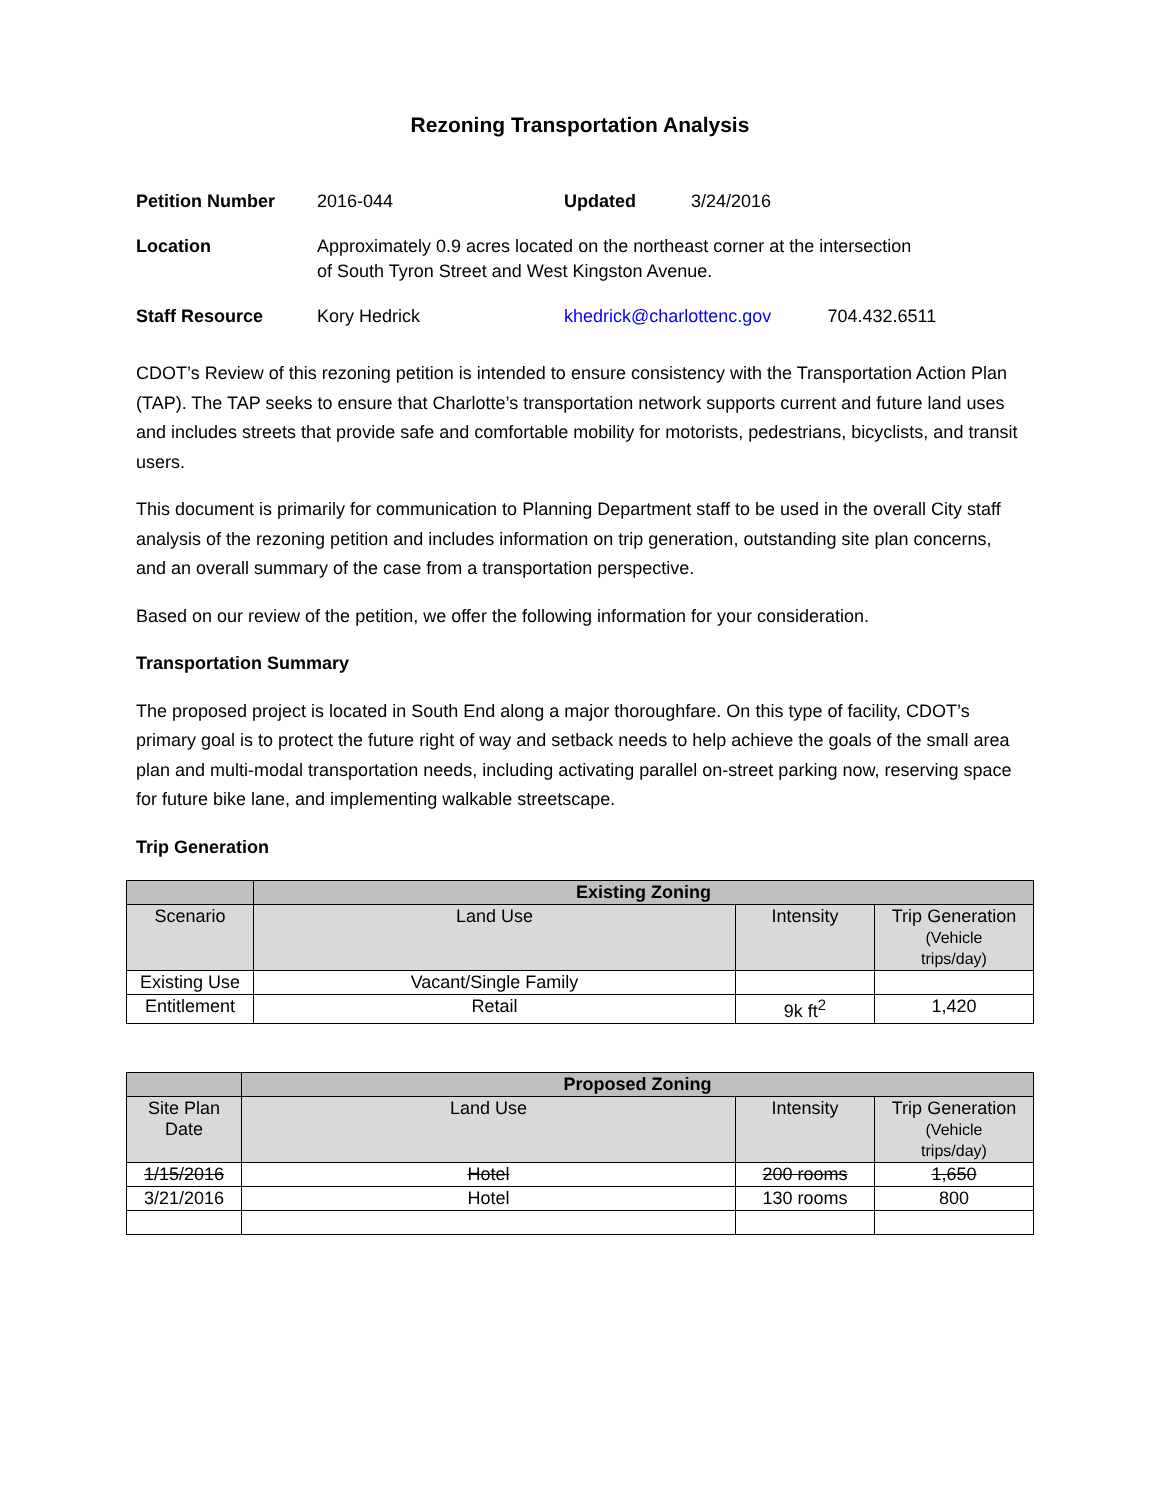Rezoning Transportation Analysis
| Petition Number | 2016-044 | Updated | 3/24/2016 | |
| Location | Approximately 0.9 acres located on the northeast corner at the intersection of South Tyron Street and West Kingston Avenue. | | | |
| Staff Resource | Kory Hedrick | khedrick@charlottenc.gov | | 704.432.6511 |
CDOT’s Review of this rezoning petition is intended to ensure consistency with the Transportation Action Plan (TAP). The TAP seeks to ensure that Charlotte’s transportation network supports current and future land uses and includes streets that provide safe and comfortable mobility for motorists, pedestrians, bicyclists, and transit users.
This document is primarily for communication to Planning Department staff to be used in the overall City staff analysis of the rezoning petition and includes information on trip generation, outstanding site plan concerns, and an overall summary of the case from a transportation perspective.
Based on our review of the petition, we offer the following information for your consideration.
Transportation Summary
The proposed project is located in South End along a major thoroughfare. On this type of facility, CDOT’s primary goal is to protect the future right of way and setback needs to help achieve the goals of the small area plan and multi-modal transportation needs, including activating parallel on-street parking now, reserving space for future bike lane, and implementing walkable streetscape.
Trip Generation
| | Existing Zoning | | |
| --- | --- | --- | --- |
| Scenario | Land Use | Intensity | Trip Generation (Vehicle trips/day) |
| Existing Use | Vacant/Single Family | | |
| Entitlement | Retail | 9k ft<sup>2</sup> | 1,420 |
| | Proposed Zoning | | |
| --- | --- | --- | --- |
| Site Plan Date | Land Use | Intensity | Trip Generation (Vehicle trips/day) |
| 1/15/2016 | Hotel | 200 rooms | 1,650 |
| 3/21/2016 | Hotel | 130 rooms | 800 |